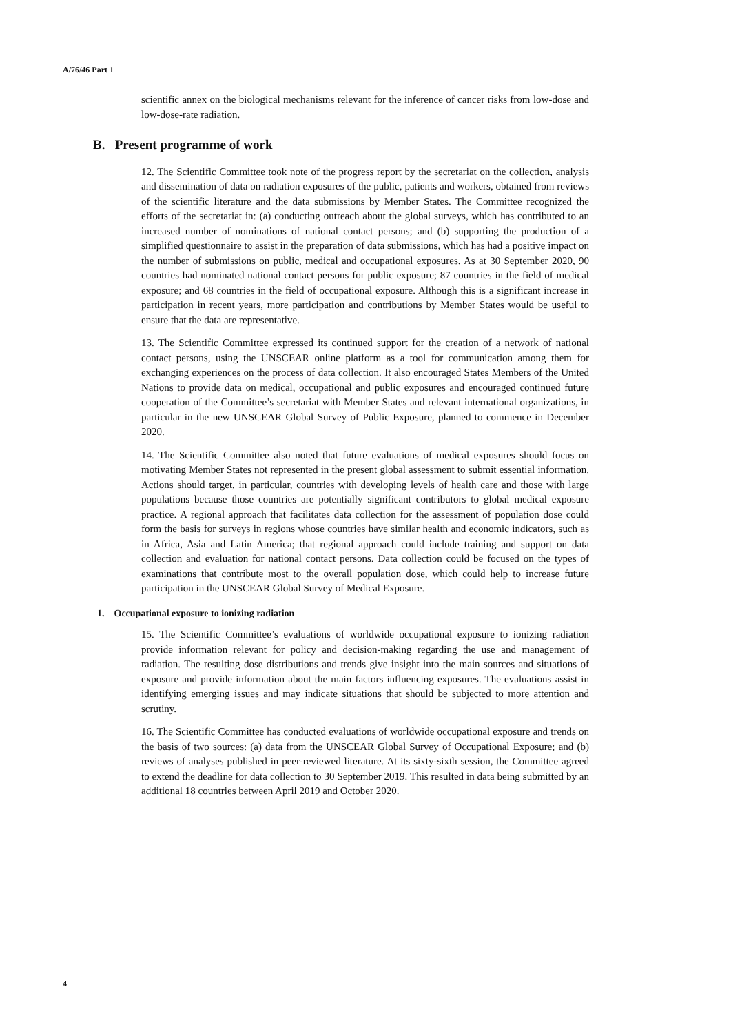A/76/46 Part 1
scientific annex on the biological mechanisms relevant for the inference of cancer risks from low-dose and low-dose-rate radiation.
B. Present programme of work
12. The Scientific Committee took note of the progress report by the secretariat on the collection, analysis and dissemination of data on radiation exposures of the public, patients and workers, obtained from reviews of the scientific literature and the data submissions by Member States. The Committee recognized the efforts of the secretariat in: (a) conducting outreach about the global surveys, which has contributed to an increased number of nominations of national contact persons; and (b) supporting the production of a simplified questionnaire to assist in the preparation of data submissions, which has had a positive impact on the number of submissions on public, medical and occupational exposures. As at 30 September 2020, 90 countries had nominated national contact persons for public exposure; 87 countries in the field of medical exposure; and 68 countries in the field of occupational exposure. Although this is a significant increase in participation in recent years, more participation and contributions by Member States would be useful to ensure that the data are representative.
13. The Scientific Committee expressed its continued support for the creation of a network of national contact persons, using the UNSCEAR online platform as a tool for communication among them for exchanging experiences on the process of data collection. It also encouraged States Members of the United Nations to provide data on medical, occupational and public exposures and encouraged continued future cooperation of the Committee’s secretariat with Member States and relevant international organizations, in particular in the new UNSCEAR Global Survey of Public Exposure, planned to commence in December 2020.
14. The Scientific Committee also noted that future evaluations of medical exposures should focus on motivating Member States not represented in the present global assessment to submit essential information. Actions should target, in particular, countries with developing levels of health care and those with large populations because those countries are potentially significant contributors to global medical exposure practice. A regional approach that facilitates data collection for the assessment of population dose could form the basis for surveys in regions whose countries have similar health and economic indicators, such as in Africa, Asia and Latin America; that regional approach could include training and support on data collection and evaluation for national contact persons. Data collection could be focused on the types of examinations that contribute most to the overall population dose, which could help to increase future participation in the UNSCEAR Global Survey of Medical Exposure.
1. Occupational exposure to ionizing radiation
15. The Scientific Committee’s evaluations of worldwide occupational exposure to ionizing radiation provide information relevant for policy and decision-making regarding the use and management of radiation. The resulting dose distributions and trends give insight into the main sources and situations of exposure and provide information about the main factors influencing exposures. The evaluations assist in identifying emerging issues and may indicate situations that should be subjected to more attention and scrutiny.
16. The Scientific Committee has conducted evaluations of worldwide occupational exposure and trends on the basis of two sources: (a) data from the UNSCEAR Global Survey of Occupational Exposure; and (b) reviews of analyses published in peer-reviewed literature. At its sixty-sixth session, the Committee agreed to extend the deadline for data collection to 30 September 2019. This resulted in data being submitted by an additional 18 countries between April 2019 and October 2020.
4